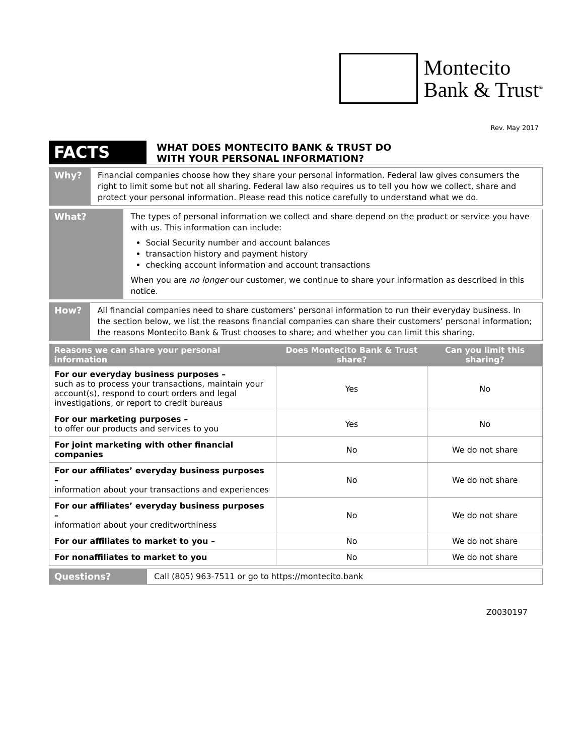Montecito
Bank & Trust<sup>®</sup>
Rev. May 2017
FACTS
WHAT DOES MONTECITO BANK & TRUST DO
WITH YOUR PERSONAL INFORMATION?
Why?
Financial companies choose how they share your personal information. Federal law gives consumers the right to limit some but not all sharing. Federal law also requires us to tell you how we collect, share and protect your personal information. Please read this notice carefully to understand what we do.
What?
The types of personal information we collect and share depend on the product or service you have with us. This information can include:
Social Security number and account balances
transaction history and payment history
checking account information and account transactions
When you are no longer our customer, we continue to share your information as described in this notice.
How?
All financial companies need to share customers’ personal information to run their everyday business. In the section below, we list the reasons financial companies can share their customers’ personal information; the reasons Montecito Bank & Trust chooses to share; and whether you can limit this sharing.
| Reasons we can share your personal information | Does Montecito Bank & Trust share? | Can you limit this sharing? |
| --- | --- | --- |
| For our everyday business purposes – such as to process your transactions, maintain your account(s), respond to court orders and legal investigations, or report to credit bureaus | Yes | No |
| For our marketing purposes – to offer our products and services to you | Yes | No |
| For joint marketing with other financial companies | No | We do not share |
| For our affiliates’ everyday business purposes – information about your transactions and experiences | No | We do not share |
| For our affiliates’ everyday business purposes – information about your creditworthiness | No | We do not share |
| For our affiliates to market to you – | No | We do not share |
| For nonaffiliates to market to you | No | We do not share |
Questions?
Call (805) 963-7511 or go to https://montecito.bank
Z0030197